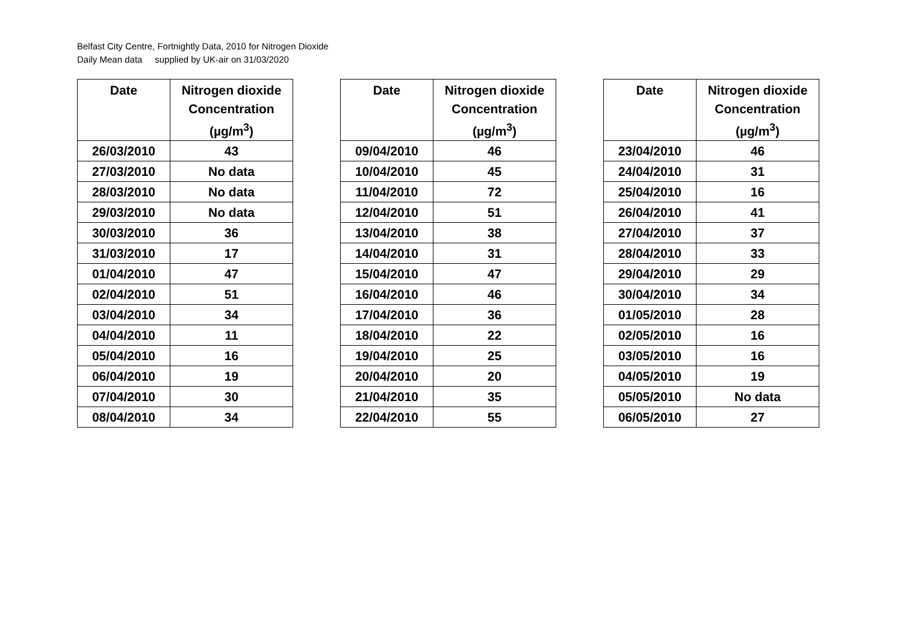Belfast City Centre, Fortnightly Data, 2010 for Nitrogen Dioxide
Daily Mean data supplied by UK-air on 31/03/2020
| Date | Nitrogen dioxide Concentration (µg/m<sup>3</sup>) |
| --- | --- |
| 26/03/2010 | 43 |
| 27/03/2010 | No data |
| 28/03/2010 | No data |
| 29/03/2010 | No data |
| 30/03/2010 | 36 |
| 31/03/2010 | 17 |
| 01/04/2010 | 47 |
| 02/04/2010 | 51 |
| 03/04/2010 | 34 |
| 04/04/2010 | 11 |
| 05/04/2010 | 16 |
| 06/04/2010 | 19 |
| 07/04/2010 | 30 |
| 08/04/2010 | 34 |
| Date | Nitrogen dioxide Concentration (µg/m<sup>3</sup>) |
| --- | --- |
| 09/04/2010 | 46 |
| 10/04/2010 | 45 |
| 11/04/2010 | 72 |
| 12/04/2010 | 51 |
| 13/04/2010 | 38 |
| 14/04/2010 | 31 |
| 15/04/2010 | 47 |
| 16/04/2010 | 46 |
| 17/04/2010 | 36 |
| 18/04/2010 | 22 |
| 19/04/2010 | 25 |
| 20/04/2010 | 20 |
| 21/04/2010 | 35 |
| 22/04/2010 | 55 |
| Date | Nitrogen dioxide Concentration (µg/m<sup>3</sup>) |
| --- | --- |
| 23/04/2010 | 46 |
| 24/04/2010 | 31 |
| 25/04/2010 | 16 |
| 26/04/2010 | 41 |
| 27/04/2010 | 37 |
| 28/04/2010 | 33 |
| 29/04/2010 | 29 |
| 30/04/2010 | 34 |
| 01/05/2010 | 28 |
| 02/05/2010 | 16 |
| 03/05/2010 | 16 |
| 04/05/2010 | 19 |
| 05/05/2010 | No data |
| 06/05/2010 | 27 |